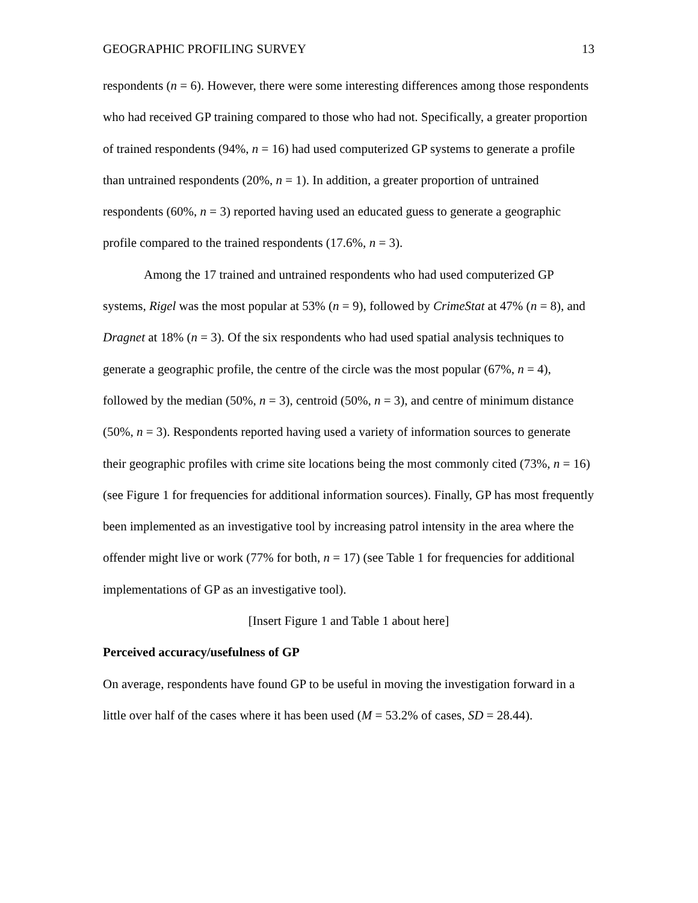GEOGRAPHIC PROFILING SURVEY 13
respondents (n = 6). However, there were some interesting differences among those respondents who had received GP training compared to those who had not. Specifically, a greater proportion of trained respondents (94%, n = 16) had used computerized GP systems to generate a profile than untrained respondents (20%, n = 1). In addition, a greater proportion of untrained respondents (60%, n = 3) reported having used an educated guess to generate a geographic profile compared to the trained respondents (17.6%, n = 3).
Among the 17 trained and untrained respondents who had used computerized GP systems, Rigel was the most popular at 53% (n = 9), followed by CrimeStat at 47% (n = 8), and Dragnet at 18% (n = 3). Of the six respondents who had used spatial analysis techniques to generate a geographic profile, the centre of the circle was the most popular (67%, n = 4), followed by the median (50%, n = 3), centroid (50%, n = 3), and centre of minimum distance (50%, n = 3). Respondents reported having used a variety of information sources to generate their geographic profiles with crime site locations being the most commonly cited (73%, n = 16) (see Figure 1 for frequencies for additional information sources). Finally, GP has most frequently been implemented as an investigative tool by increasing patrol intensity in the area where the offender might live or work (77% for both, n = 17) (see Table 1 for frequencies for additional implementations of GP as an investigative tool).
[Insert Figure 1 and Table 1 about here]
Perceived accuracy/usefulness of GP
On average, respondents have found GP to be useful in moving the investigation forward in a little over half of the cases where it has been used (M = 53.2% of cases, SD = 28.44).